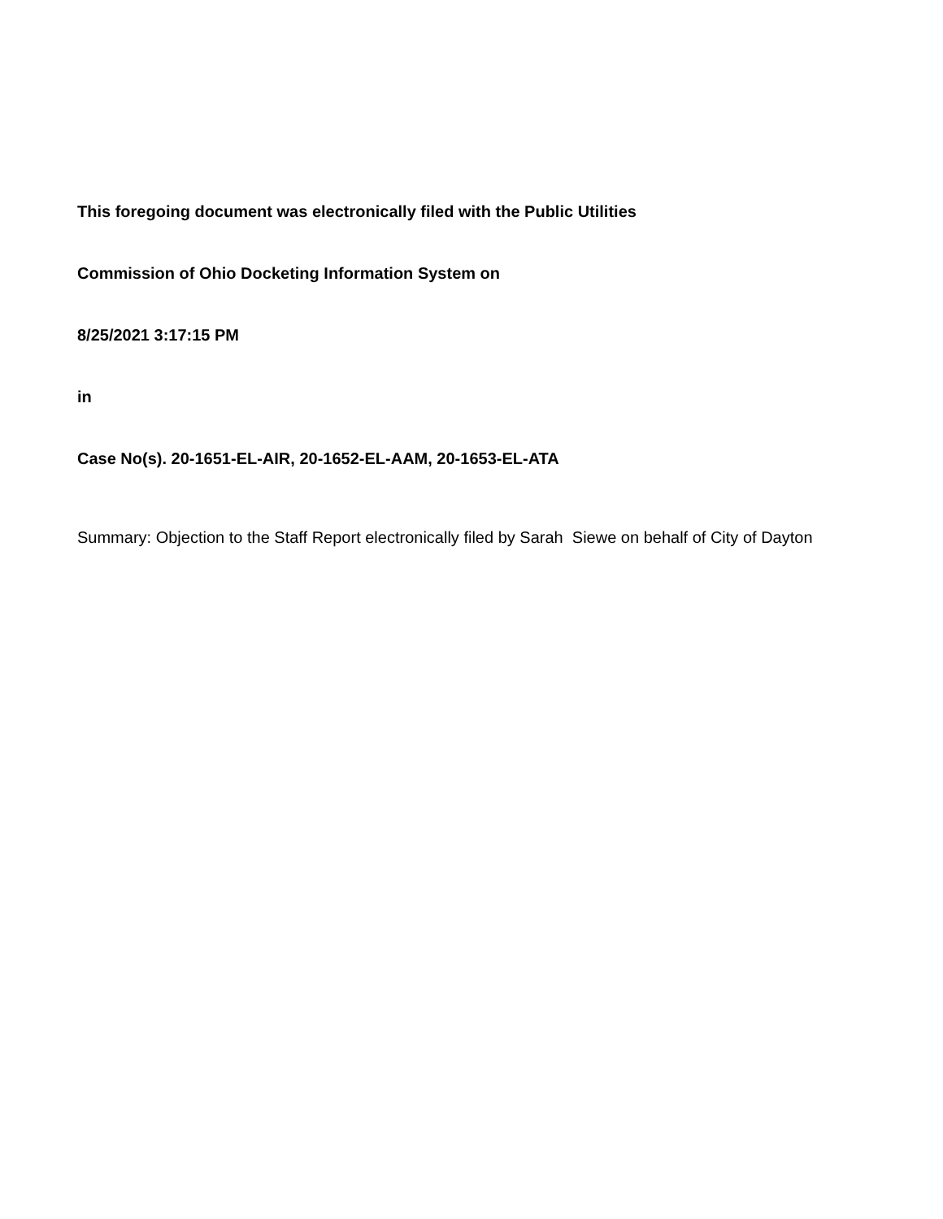This foregoing document was electronically filed with the Public Utilities
Commission of Ohio Docketing Information System on
8/25/2021 3:17:15 PM
in
Case No(s). 20-1651-EL-AIR, 20-1652-EL-AAM, 20-1653-EL-ATA
Summary: Objection to the Staff Report electronically filed by Sarah Siewe on behalf of City of Dayton